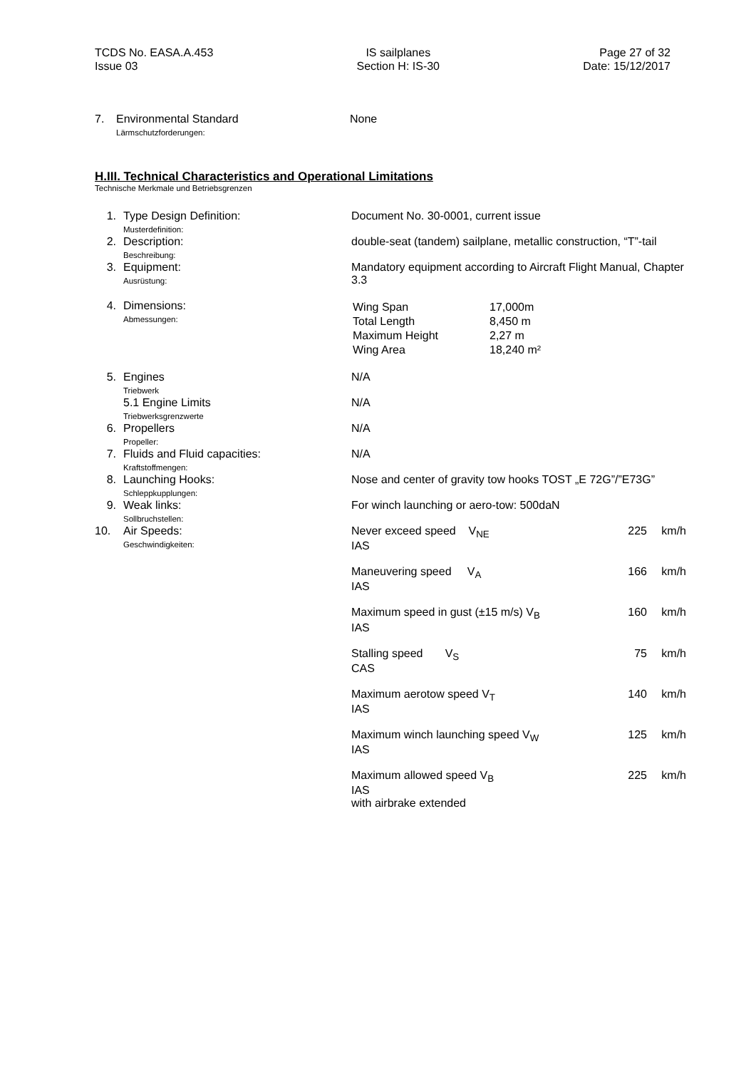TCDS No. EASA.A.453
Issue 03
IS sailplanes
Section H: IS-30
Page 27 of 32
Date: 15/12/2017
| 7. | Environmental Standard Lärmschutzforderungen: | None |
H.III. Technical Characteristics and Operational Limitations
Technische Merkmale und Betriebsgrenzen
| 1. | Type Design Definition: Musterdefinition: | Document No. 30-0001, current issue | | |
| 2. | Description: Beschreibung: | double-seat (tandem) sailplane, metallic construction, “T”-tail | | |
| 3. | Equipment: Ausrüstung: | Mandatory equipment according to Aircraft Flight Manual, Chapter 3.3 | | |
| 4. | Dimensions: Abmessungen: | / Wing Span / 17,000m / / Total Length / 8,450 m / / Maximum Height / 2,27 m / / Wing Area / 18,240 m² / | | |
| 5. | Engines Triebwerk | N/A | | |
| | 5.1 Engine Limits Triebwerksgrenzwerte | N/A | | |
| 6. | Propellers Propeller: | N/A | | |
| 7. | Fluids and Fluid capacities: Kraftstoffmengen: | N/A | | |
| 8. | Launching Hooks: Schleppkupplungen: | Nose and center of gravity tow hooks TOST „E 72G”/”E73G” | | |
| 9. | Weak links: Sollbruchstellen: | For winch launching or aero-tow: 500daN | | |
| 10. | Air Speeds: Geschwindigkeiten: | Never exceed speed V<sub>NE</sub> IAS | 225 | km/h |
| | | Maneuvering speed V<sub>A</sub> IAS | 166 | km/h |
| | | Maximum speed in gust (±15 m/s) V<sub>B</sub> IAS | 160 | km/h |
| | | Stalling speed V<sub>S</sub> CAS | 75 | km/h |
| | | Maximum aerotow speed V<sub>T</sub> IAS | 140 | km/h |
| | | Maximum winch launching speed V<sub>W</sub> IAS | 125 | km/h |
| | | Maximum allowed speed V<sub>B</sub> IAS with airbrake extended | 225 | km/h |